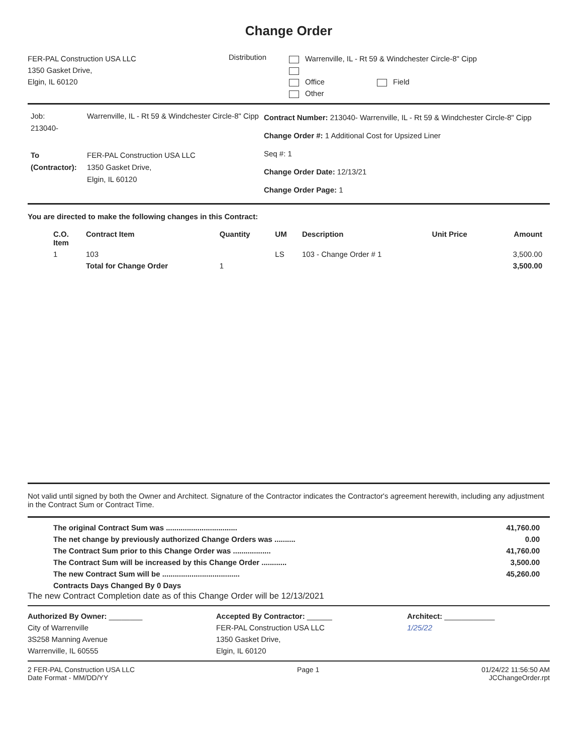Change Order
FER-PAL Construction USA LLC
1350 Gasket Drive,
Elgin, IL 60120
Distribution
Warrenville, IL - Rt 59 & Windchester Circle-8" Cipp
Office Field
Other
| Job: 213040- | Warrenville, IL - Rt 59 & Windchester Circle-8" Cipp |
| To (Contractor): | FER-PAL Construction USA LLC 1350 Gasket Drive, Elgin, IL 60120 |
Contract Number: 213040- Warrenville, IL - Rt 59 & Windchester Circle-8" Cipp
Change Order #: 1 Additional Cost for Upsized Liner
Seq #: 1
Change Order Date: 12/13/21
Change Order Page: 1
You are directed to make the following changes in this Contract:
| C.O. Item | Contract Item | Quantity | UM | Description | Unit Price | Amount |
| --- | --- | --- | --- | --- | --- | --- |
| 1 | 103 | | LS | 103 - Change Order # 1 | | 3,500.00 |
| | Total for Change Order | 1 | | | | 3,500.00 |
Not valid until signed by both the Owner and Architect. Signature of the Contractor indicates the Contractor's agreement herewith, including any adjustment in the Contract Sum or Contract Time.
| The original Contract Sum was .................................. | 41,760.00 |
| The net change by previously authorized Change Orders was .......... | 0.00 |
| The Contract Sum prior to this Change Order was .................. | 41,760.00 |
| The Contract Sum will be increased by this Change Order ............ | 3,500.00 |
| The new Contract Sum will be ..................................... | 45,260.00 |
| Contracts Days Changed By 0 Days | |
The new Contract Completion date as of this Change Order will be 12/13/2021
Authorized By Owner: ________
City of Warrenville
3S258 Manning Avenue
Warrenville, IL 60555
Accepted By Contractor: ______
FER-PAL Construction USA LLC
1350 Gasket Drive,
Elgin, IL 60120
Architect: ____________
1/25/22
2 FER-PAL Construction USA LLC
Date Format - MM/DD/YY
Page 1 01/24/22 11:56:50 AM
JCChangeOrder.rpt